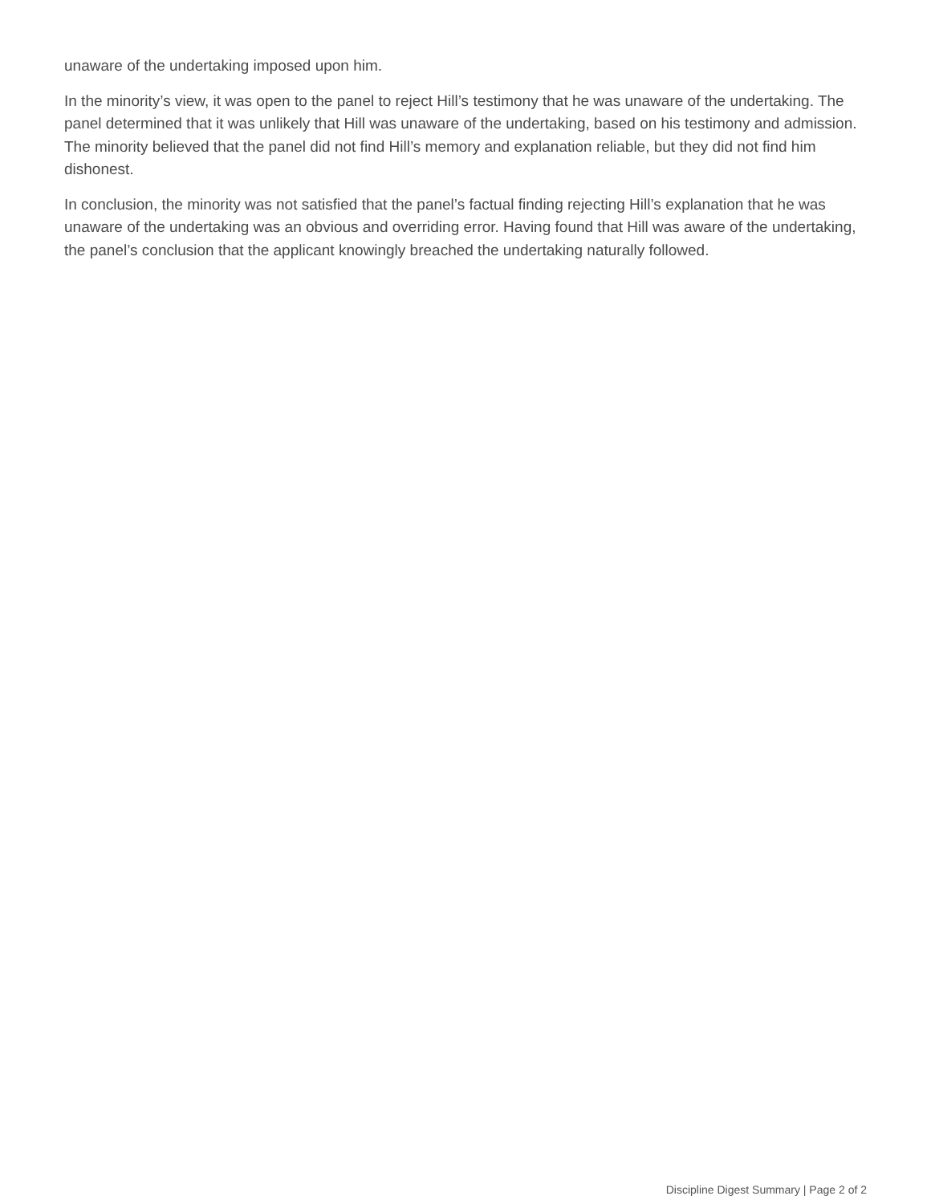unaware of the undertaking imposed upon him.
In the minority’s view, it was open to the panel to reject Hill’s testimony that he was unaware of the undertaking. The panel determined that it was unlikely that Hill was unaware of the undertaking, based on his testimony and admission. The minority believed that the panel did not find Hill’s memory and explanation reliable, but they did not find him dishonest.
In conclusion, the minority was not satisfied that the panel’s factual finding rejecting Hill’s explanation that he was unaware of the undertaking was an obvious and overriding error. Having found that Hill was aware of the undertaking, the panel’s conclusion that the applicant knowingly breached the undertaking naturally followed.
Discipline Digest Summary | Page 2 of 2